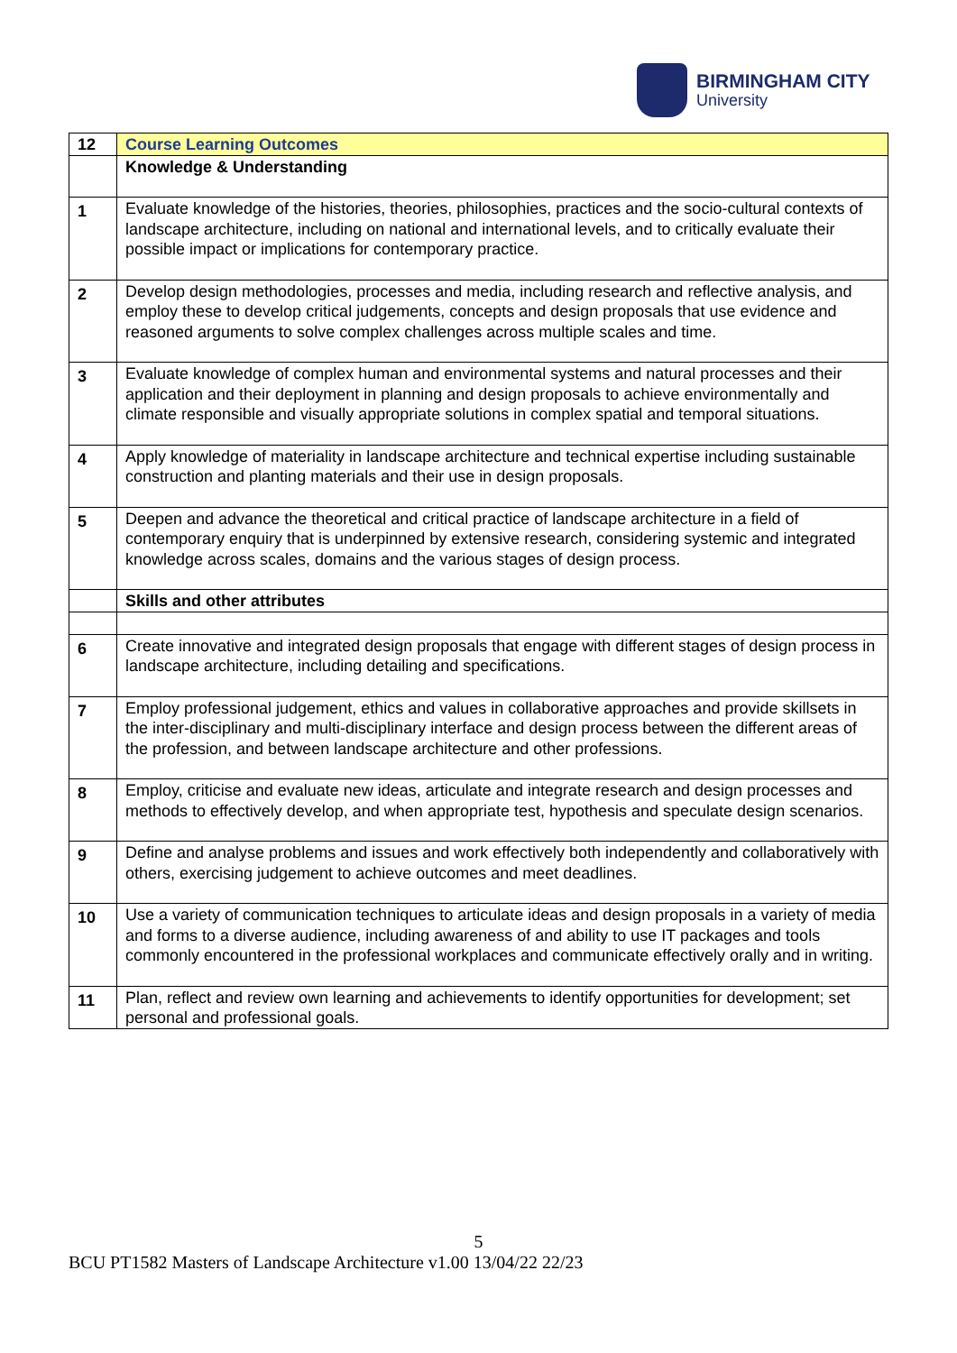BIRMINGHAM CITY
University
| 12 | Course Learning Outcomes |
| | Knowledge & Understanding |
| 1 | Evaluate knowledge of the histories, theories, philosophies, practices and the socio-cultural contexts of landscape architecture, including on national and international levels, and to critically evaluate their possible impact or implications for contemporary practice. |
| 2 | Develop design methodologies, processes and media, including research and reflective analysis, and employ these to develop critical judgements, concepts and design proposals that use evidence and reasoned arguments to solve complex challenges across multiple scales and time. |
| 3 | Evaluate knowledge of complex human and environmental systems and natural processes and their application and their deployment in planning and design proposals to achieve environmentally and climate responsible and visually appropriate solutions in complex spatial and temporal situations. |
| 4 | Apply knowledge of materiality in landscape architecture and technical expertise including sustainable construction and planting materials and their use in design proposals. |
| 5 | Deepen and advance the theoretical and critical practice of landscape architecture in a field of contemporary enquiry that is underpinned by extensive research, considering systemic and integrated knowledge across scales, domains and the various stages of design process. |
| | Skills and other attributes |
| 6 | Create innovative and integrated design proposals that engage with different stages of design process in landscape architecture, including detailing and specifications. |
| 7 | Employ professional judgement, ethics and values in collaborative approaches and provide skillsets in the inter-disciplinary and multi-disciplinary interface and design process between the different areas of the profession, and between landscape architecture and other professions. |
| 8 | Employ, criticise and evaluate new ideas, articulate and integrate research and design processes and methods to effectively develop, and when appropriate test, hypothesis and speculate design scenarios. |
| 9 | Define and analyse problems and issues and work effectively both independently and collaboratively with others, exercising judgement to achieve outcomes and meet deadlines. |
| 10 | Use a variety of communication techniques to articulate ideas and design proposals in a variety of media and forms to a diverse audience, including awareness of and ability to use IT packages and tools commonly encountered in the professional workplaces and communicate effectively orally and in writing. |
| 11 | Plan, reflect and review own learning and achievements to identify opportunities for development; set personal and professional goals. |
5
BCU PT1582 Masters of Landscape Architecture v1.00 13/04/22 22/23